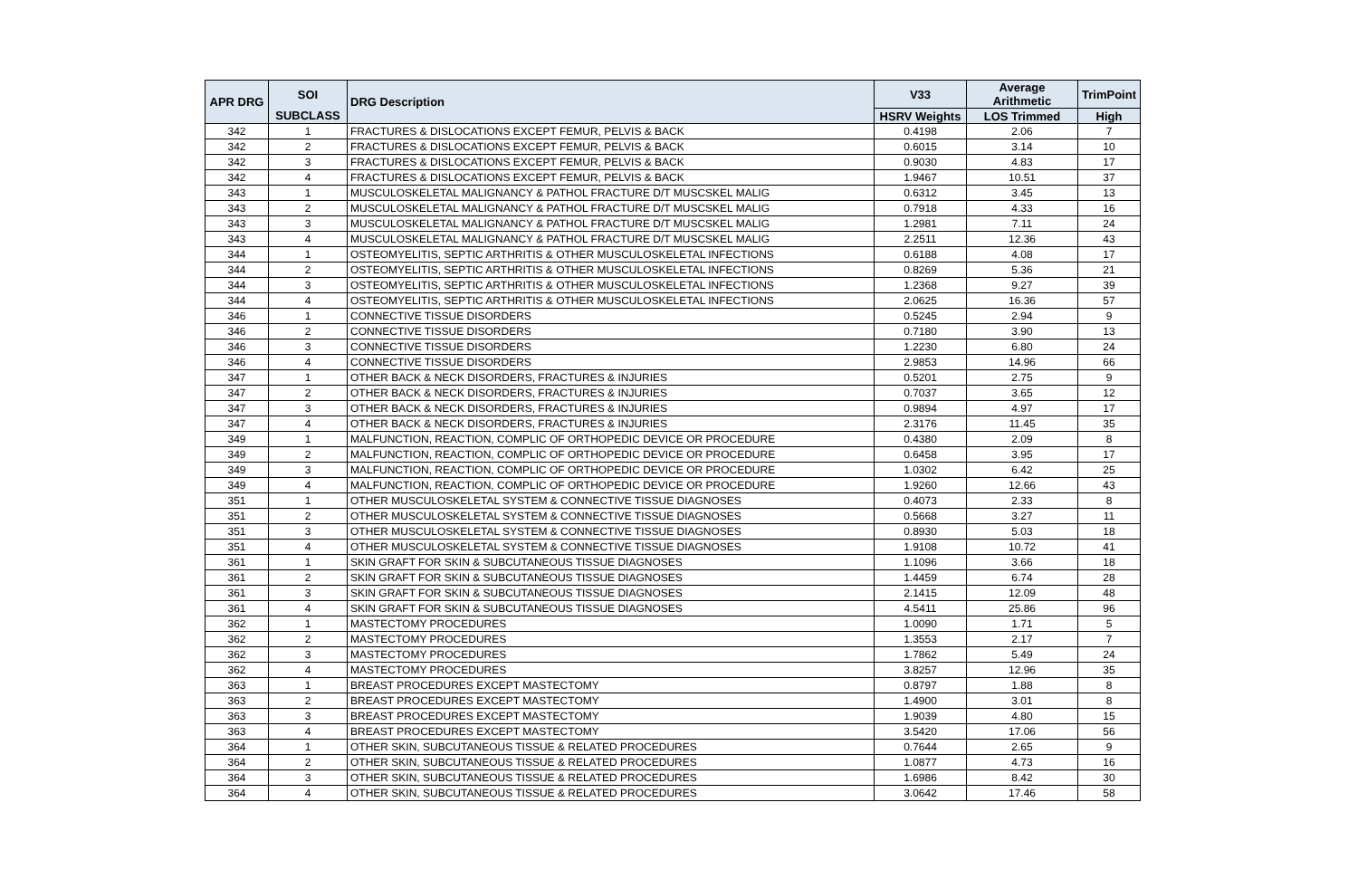| APR DRG | SOI | DRG Description | V33 | Average Arithmetic | TrimPoint |
| --- | --- | --- | --- | --- | --- |
| | SUBCLASS | | HSRV Weights | LOS Trimmed | High |
| 342 | 1 | FRACTURES & DISLOCATIONS EXCEPT FEMUR, PELVIS & BACK | 0.4198 | 2.06 | 7 |
| 342 | 2 | FRACTURES & DISLOCATIONS EXCEPT FEMUR, PELVIS & BACK | 0.6015 | 3.14 | 10 |
| 342 | 3 | FRACTURES & DISLOCATIONS EXCEPT FEMUR, PELVIS & BACK | 0.9030 | 4.83 | 17 |
| 342 | 4 | FRACTURES & DISLOCATIONS EXCEPT FEMUR, PELVIS & BACK | 1.9467 | 10.51 | 37 |
| 343 | 1 | MUSCULOSKELETAL MALIGNANCY & PATHOL FRACTURE D/T MUSCSKEL MALIG | 0.6312 | 3.45 | 13 |
| 343 | 2 | MUSCULOSKELETAL MALIGNANCY & PATHOL FRACTURE D/T MUSCSKEL MALIG | 0.7918 | 4.33 | 16 |
| 343 | 3 | MUSCULOSKELETAL MALIGNANCY & PATHOL FRACTURE D/T MUSCSKEL MALIG | 1.2981 | 7.11 | 24 |
| 343 | 4 | MUSCULOSKELETAL MALIGNANCY & PATHOL FRACTURE D/T MUSCSKEL MALIG | 2.2511 | 12.36 | 43 |
| 344 | 1 | OSTEOMYELITIS, SEPTIC ARTHRITIS & OTHER MUSCULOSKELETAL INFECTIONS | 0.6188 | 4.08 | 17 |
| 344 | 2 | OSTEOMYELITIS, SEPTIC ARTHRITIS & OTHER MUSCULOSKELETAL INFECTIONS | 0.8269 | 5.36 | 21 |
| 344 | 3 | OSTEOMYELITIS, SEPTIC ARTHRITIS & OTHER MUSCULOSKELETAL INFECTIONS | 1.2368 | 9.27 | 39 |
| 344 | 4 | OSTEOMYELITIS, SEPTIC ARTHRITIS & OTHER MUSCULOSKELETAL INFECTIONS | 2.0625 | 16.36 | 57 |
| 346 | 1 | CONNECTIVE TISSUE DISORDERS | 0.5245 | 2.94 | 9 |
| 346 | 2 | CONNECTIVE TISSUE DISORDERS | 0.7180 | 3.90 | 13 |
| 346 | 3 | CONNECTIVE TISSUE DISORDERS | 1.2230 | 6.80 | 24 |
| 346 | 4 | CONNECTIVE TISSUE DISORDERS | 2.9853 | 14.96 | 66 |
| 347 | 1 | OTHER BACK & NECK DISORDERS, FRACTURES & INJURIES | 0.5201 | 2.75 | 9 |
| 347 | 2 | OTHER BACK & NECK DISORDERS, FRACTURES & INJURIES | 0.7037 | 3.65 | 12 |
| 347 | 3 | OTHER BACK & NECK DISORDERS, FRACTURES & INJURIES | 0.9894 | 4.97 | 17 |
| 347 | 4 | OTHER BACK & NECK DISORDERS, FRACTURES & INJURIES | 2.3176 | 11.45 | 35 |
| 349 | 1 | MALFUNCTION, REACTION, COMPLIC OF ORTHOPEDIC DEVICE OR PROCEDURE | 0.4380 | 2.09 | 8 |
| 349 | 2 | MALFUNCTION, REACTION, COMPLIC OF ORTHOPEDIC DEVICE OR PROCEDURE | 0.6458 | 3.95 | 17 |
| 349 | 3 | MALFUNCTION, REACTION, COMPLIC OF ORTHOPEDIC DEVICE OR PROCEDURE | 1.0302 | 6.42 | 25 |
| 349 | 4 | MALFUNCTION, REACTION, COMPLIC OF ORTHOPEDIC DEVICE OR PROCEDURE | 1.9260 | 12.66 | 43 |
| 351 | 1 | OTHER MUSCULOSKELETAL SYSTEM & CONNECTIVE TISSUE DIAGNOSES | 0.4073 | 2.33 | 8 |
| 351 | 2 | OTHER MUSCULOSKELETAL SYSTEM & CONNECTIVE TISSUE DIAGNOSES | 0.5668 | 3.27 | 11 |
| 351 | 3 | OTHER MUSCULOSKELETAL SYSTEM & CONNECTIVE TISSUE DIAGNOSES | 0.8930 | 5.03 | 18 |
| 351 | 4 | OTHER MUSCULOSKELETAL SYSTEM & CONNECTIVE TISSUE DIAGNOSES | 1.9108 | 10.72 | 41 |
| 361 | 1 | SKIN GRAFT FOR SKIN & SUBCUTANEOUS TISSUE DIAGNOSES | 1.1096 | 3.66 | 18 |
| 361 | 2 | SKIN GRAFT FOR SKIN & SUBCUTANEOUS TISSUE DIAGNOSES | 1.4459 | 6.74 | 28 |
| 361 | 3 | SKIN GRAFT FOR SKIN & SUBCUTANEOUS TISSUE DIAGNOSES | 2.1415 | 12.09 | 48 |
| 361 | 4 | SKIN GRAFT FOR SKIN & SUBCUTANEOUS TISSUE DIAGNOSES | 4.5411 | 25.86 | 96 |
| 362 | 1 | MASTECTOMY PROCEDURES | 1.0090 | 1.71 | 5 |
| 362 | 2 | MASTECTOMY PROCEDURES | 1.3553 | 2.17 | 7 |
| 362 | 3 | MASTECTOMY PROCEDURES | 1.7862 | 5.49 | 24 |
| 362 | 4 | MASTECTOMY PROCEDURES | 3.8257 | 12.96 | 35 |
| 363 | 1 | BREAST PROCEDURES EXCEPT MASTECTOMY | 0.8797 | 1.88 | 8 |
| 363 | 2 | BREAST PROCEDURES EXCEPT MASTECTOMY | 1.4900 | 3.01 | 8 |
| 363 | 3 | BREAST PROCEDURES EXCEPT MASTECTOMY | 1.9039 | 4.80 | 15 |
| 363 | 4 | BREAST PROCEDURES EXCEPT MASTECTOMY | 3.5420 | 17.06 | 56 |
| 364 | 1 | OTHER SKIN, SUBCUTANEOUS TISSUE & RELATED PROCEDURES | 0.7644 | 2.65 | 9 |
| 364 | 2 | OTHER SKIN, SUBCUTANEOUS TISSUE & RELATED PROCEDURES | 1.0877 | 4.73 | 16 |
| 364 | 3 | OTHER SKIN, SUBCUTANEOUS TISSUE & RELATED PROCEDURES | 1.6986 | 8.42 | 30 |
| 364 | 4 | OTHER SKIN, SUBCUTANEOUS TISSUE & RELATED PROCEDURES | 3.0642 | 17.46 | 58 |